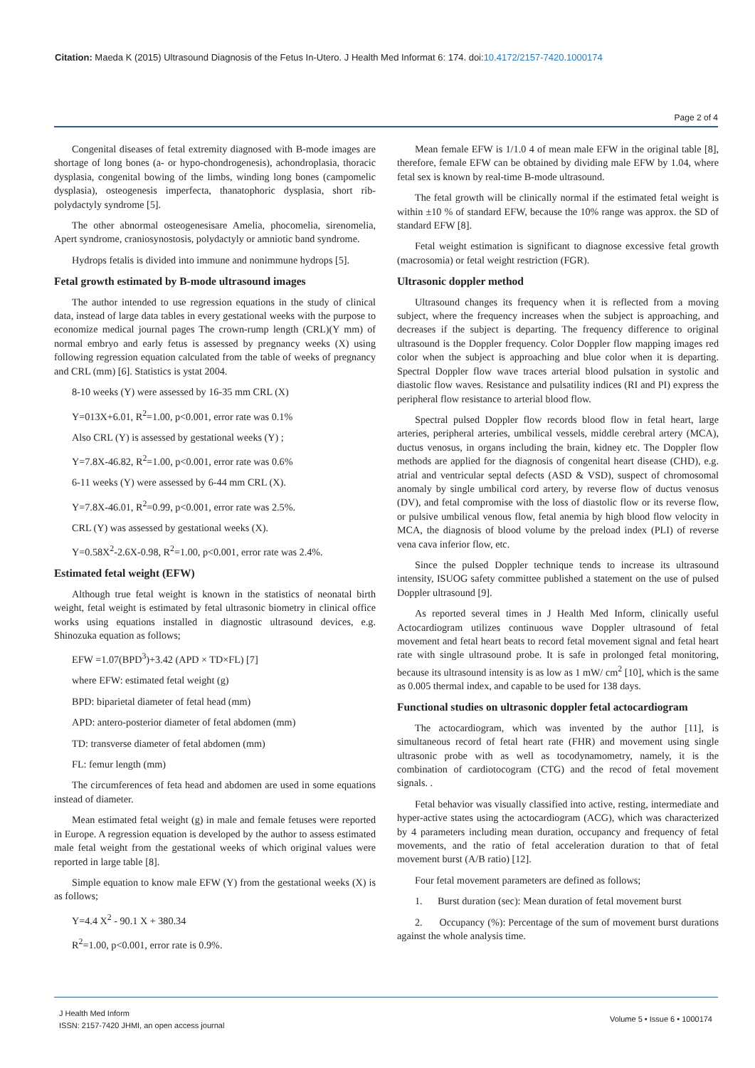Citation: Maeda K (2015) Ultrasound Diagnosis of the Fetus In-Utero. J Health Med Informat 6: 174. doi:10.4172/2157-7420.1000174
Page 2 of 4
Congenital diseases of fetal extremity diagnosed with B-mode images are shortage of long bones (a- or hypo-chondrogenesis), achondroplasia, thoracic dysplasia, congenital bowing of the limbs, winding long bones (campomelic dysplasia), osteogenesis imperfecta, thanatophoric dysplasia, short rib-polydactyly syndrome [5].
The other abnormal osteogenesisare Amelia, phocomelia, sirenomelia, Apert syndrome, craniosynostosis, polydactyly or amniotic band syndrome.
Hydrops fetalis is divided into immune and nonimmune hydrops [5].
Fetal growth estimated by B-mode ultrasound images
The author intended to use regression equations in the study of clinical data, instead of large data tables in every gestational weeks with the purpose to economize medical journal pages The crown-rump length (CRL)(Y mm) of normal embryo and early fetus is assessed by pregnancy weeks (X) using following regression equation calculated from the table of weeks of pregnancy and CRL (mm) [6]. Statistics is ystat 2004.
8-10 weeks (Y) were assessed by 16-35 mm CRL (X)
Y=013X+6.01, R<sup>2</sup>=1.00, p<0.001, error rate was 0.1%
Also CRL (Y) is assessed by gestational weeks (Y) ;
Y=7.8X-46.82, R<sup>2</sup>=1.00, p<0.001, error rate was 0.6%
6-11 weeks (Y) were assessed by 6-44 mm CRL (X).
Y=7.8X-46.01, R<sup>2</sup>=0.99, p<0.001, error rate was 2.5%.
CRL (Y) was assessed by gestational weeks (X).
Y=0.58X<sup>2</sup>-2.6X-0.98, R<sup>2</sup>=1.00, p<0.001, error rate was 2.4%.
Estimated fetal weight (EFW)
Although true fetal weight is known in the statistics of neonatal birth weight, fetal weight is estimated by fetal ultrasonic biometry in clinical office works using equations installed in diagnostic ultrasound devices, e.g. Shinozuka equation as follows;
EFW =1.07(BPD<sup>3</sup>)+3.42 (APD × TD×FL) [7]
where EFW: estimated fetal weight (g)
BPD: biparietal diameter of fetal head (mm)
APD: antero-posterior diameter of fetal abdomen (mm)
TD: transverse diameter of fetal abdomen (mm)
FL: femur length (mm)
The circumferences of feta head and abdomen are used in some equations instead of diameter.
Mean estimated fetal weight (g) in male and female fetuses were reported in Europe. A regression equation is developed by the author to assess estimated male fetal weight from the gestational weeks of which original values were reported in large table [8].
Simple equation to know male EFW (Y) from the gestational weeks (X) is as follows;
Y=4.4 X<sup>2</sup> - 90.1 X + 380.34
R<sup>2</sup>=1.00, p<0.001, error rate is 0.9%.
Mean female EFW is 1/1.0 4 of mean male EFW in the original table [8], therefore, female EFW can be obtained by dividing male EFW by 1.04, where fetal sex is known by real-time B-mode ultrasound.
The fetal growth will be clinically normal if the estimated fetal weight is within ±10 % of standard EFW, because the 10% range was approx. the SD of standard EFW [8].
Fetal weight estimation is significant to diagnose excessive fetal growth (macrosomia) or fetal weight restriction (FGR).
Ultrasonic doppler method
Ultrasound changes its frequency when it is reflected from a moving subject, where the frequency increases when the subject is approaching, and decreases if the subject is departing. The frequency difference to original ultrasound is the Doppler frequency. Color Doppler flow mapping images red color when the subject is approaching and blue color when it is departing. Spectral Doppler flow wave traces arterial blood pulsation in systolic and diastolic flow waves. Resistance and pulsatility indices (RI and PI) express the peripheral flow resistance to arterial blood flow.
Spectral pulsed Doppler flow records blood flow in fetal heart, large arteries, peripheral arteries, umbilical vessels, middle cerebral artery (MCA), ductus venosus, in organs including the brain, kidney etc. The Doppler flow methods are applied for the diagnosis of congenital heart disease (CHD), e.g. atrial and ventricular septal defects (ASD & VSD), suspect of chromosomal anomaly by single umbilical cord artery, by reverse flow of ductus venosus (DV), and fetal compromise with the loss of diastolic flow or its reverse flow, or pulsive umbilical venous flow, fetal anemia by high blood flow velocity in MCA, the diagnosis of blood volume by the preload index (PLI) of reverse vena cava inferior flow, etc.
Since the pulsed Doppler technique tends to increase its ultrasound intensity, ISUOG safety committee published a statement on the use of pulsed Doppler ultrasound [9].
As reported several times in J Health Med Inform, clinically useful Actocardiogram utilizes continuous wave Doppler ultrasound of fetal movement and fetal heart beats to record fetal movement signal and fetal heart rate with single ultrasound probe. It is safe in prolonged fetal monitoring, because its ultrasound intensity is as low as 1 mW/ cm<sup>2</sup> [10], which is the same as 0.005 thermal index, and capable to be used for 138 days.
Functional studies on ultrasonic doppler fetal actocardiogram
The actocardiogram, which was invented by the author [11], is simultaneous record of fetal heart rate (FHR) and movement using single ultrasonic probe with as well as tocodynamometry, namely, it is the combination of cardiotocogram (CTG) and the recod of fetal movement signals. .
Fetal behavior was visually classified into active, resting, intermediate and hyper-active states using the actocardiogram (ACG), which was characterized by 4 parameters including mean duration, occupancy and frequency of fetal movements, and the ratio of fetal acceleration duration to that of fetal movement burst (A/B ratio) [12].
Four fetal movement parameters are defined as follows;
1. Burst duration (sec): Mean duration of fetal movement burst
2. Occupancy (%): Percentage of the sum of movement burst durations against the whole analysis time.
J Health Med Inform
ISSN: 2157-7420 JHMI, an open access journal
Volume 5 • Issue 6 • 1000174